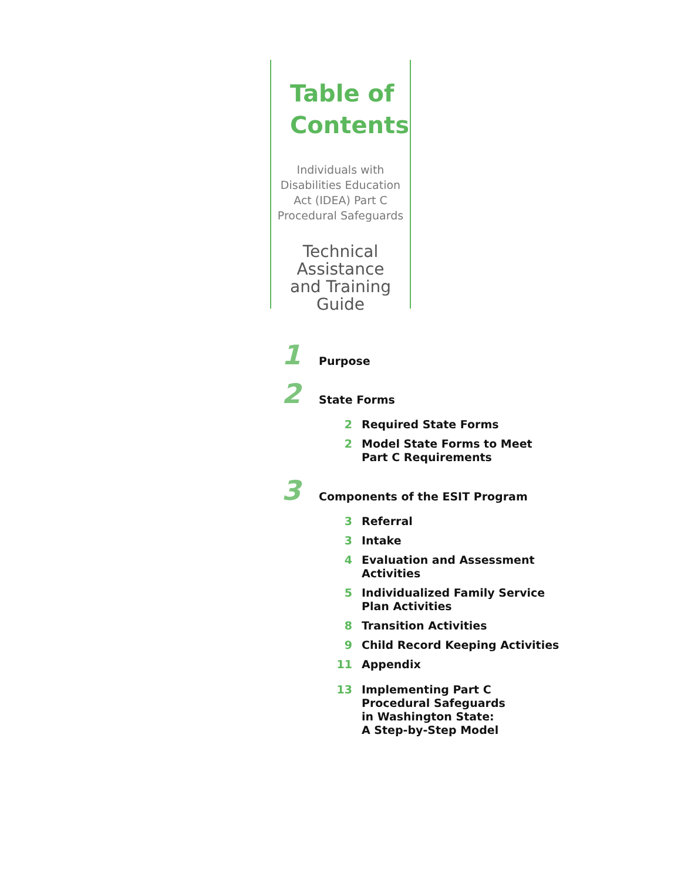Table of
Contents
Individuals with
Disabilities Education
Act (IDEA) Part C
Procedural Safeguards
Technical
Assistance
and Training
Guide
1
Purpose
2
State Forms
2 Required State Forms
2 Model State Forms to Meet
Part C Requirements
3
Components of the ESIT Program
3 Referral
3 Intake
4 Evaluation and Assessment
Activities
5 Individualized Family Service
Plan Activities
8 Transition Activities
9 Child Record Keeping Activities
11 Appendix
13 Implementing Part C
Procedural Safeguards
in Washington State:
A Step-by-Step Model